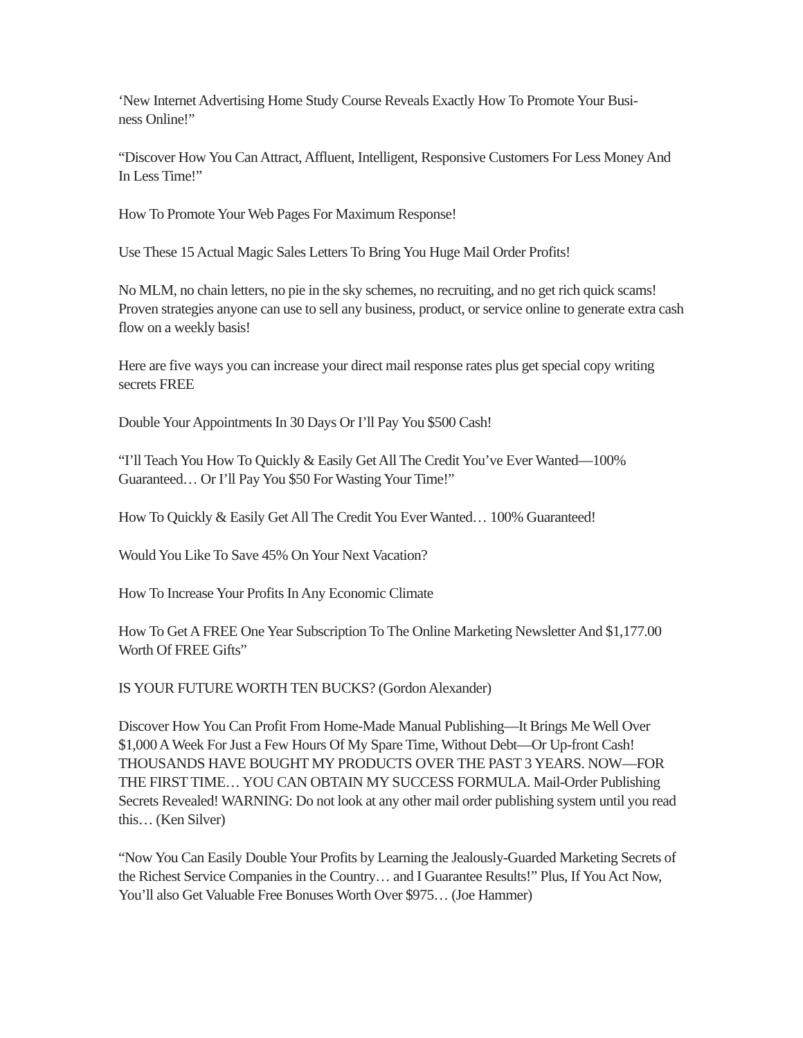‘New Internet Advertising Home Study Course Reveals Exactly How To Promote Your Busi-
ness Online!”
“Discover How You Can Attract, Affluent, Intelligent, Responsive Customers For Less Money And In Less Time!”
How To Promote Your Web Pages For Maximum Response!
Use These 15 Actual Magic Sales Letters To Bring You Huge Mail Order Profits!
No MLM, no chain letters, no pie in the sky schemes, no recruiting, and no get rich quick scams! Proven strategies anyone can use to sell any business, product, or service online to generate extra cash flow on a weekly basis!
Here are five ways you can increase your direct mail response rates plus get special copy writing secrets FREE
Double Your Appointments In 30 Days Or I’ll Pay You $500 Cash!
“I’ll Teach You How To Quickly & Easily Get All The Credit You’ve Ever Wanted—100% Guaranteed… Or I’ll Pay You $50 For Wasting Your Time!”
How To Quickly & Easily Get All The Credit You Ever Wanted… 100% Guaranteed!
Would You Like To Save 45% On Your Next Vacation?
How To Increase Your Profits In Any Economic Climate
How To Get A FREE One Year Subscription To The Online Marketing Newsletter And $1,177.00 Worth Of FREE Gifts”
IS YOUR FUTURE WORTH TEN BUCKS? (Gordon Alexander)
Discover How You Can Profit From Home-Made Manual Publishing—It Brings Me Well Over $1,000 A Week For Just a Few Hours Of My Spare Time, Without Debt—Or Up-front Cash! THOUSANDS HAVE BOUGHT MY PRODUCTS OVER THE PAST 3 YEARS. NOW—FOR THE FIRST TIME… YOU CAN OBTAIN MY SUCCESS FORMULA. Mail-Order Publishing Secrets Revealed! WARNING: Do not look at any other mail order publishing system until you read this… (Ken Silver)
“Now You Can Easily Double Your Profits by Learning the Jealously-Guarded Marketing Secrets of the Richest Service Companies in the Country… and I Guarantee Results!” Plus, If You Act Now, You’ll also Get Valuable Free Bonuses Worth Over $975… (Joe Hammer)